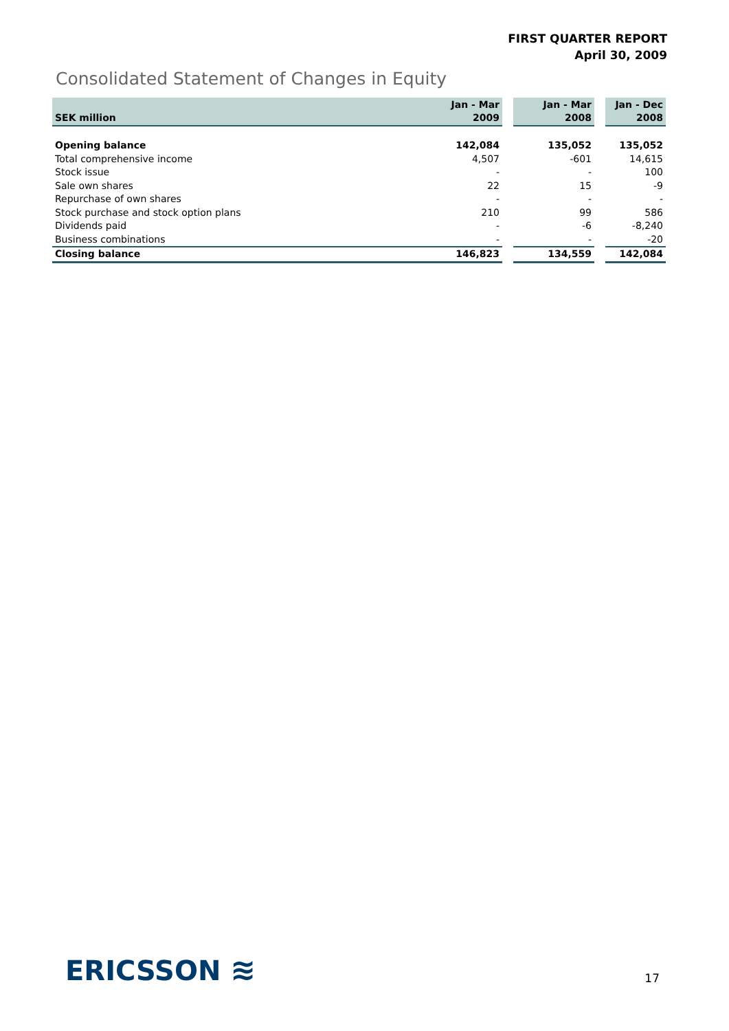FIRST QUARTER REPORT
April 30, 2009
Consolidated Statement of Changes in Equity
| SEK million | Jan - Mar 2009 | | Jan - Mar 2008 | | Jan - Dec 2008 |
| Opening balance | 142,084 | | 135,052 | | 135,052 |
| Total comprehensive income | 4,507 | | -601 | | 14,615 |
| Stock issue | - | | - | | 100 |
| Sale own shares | 22 | | 15 | | -9 |
| Repurchase of own shares | - | | - | | - |
| Stock purchase and stock option plans | 210 | | 99 | | 586 |
| Dividends paid | - | | -6 | | -8,240 |
| Business combinations | - | | - | | -20 |
| Closing balance | 146,823 | | 134,559 | | 142,084 |
ERICSSON ≋ 17